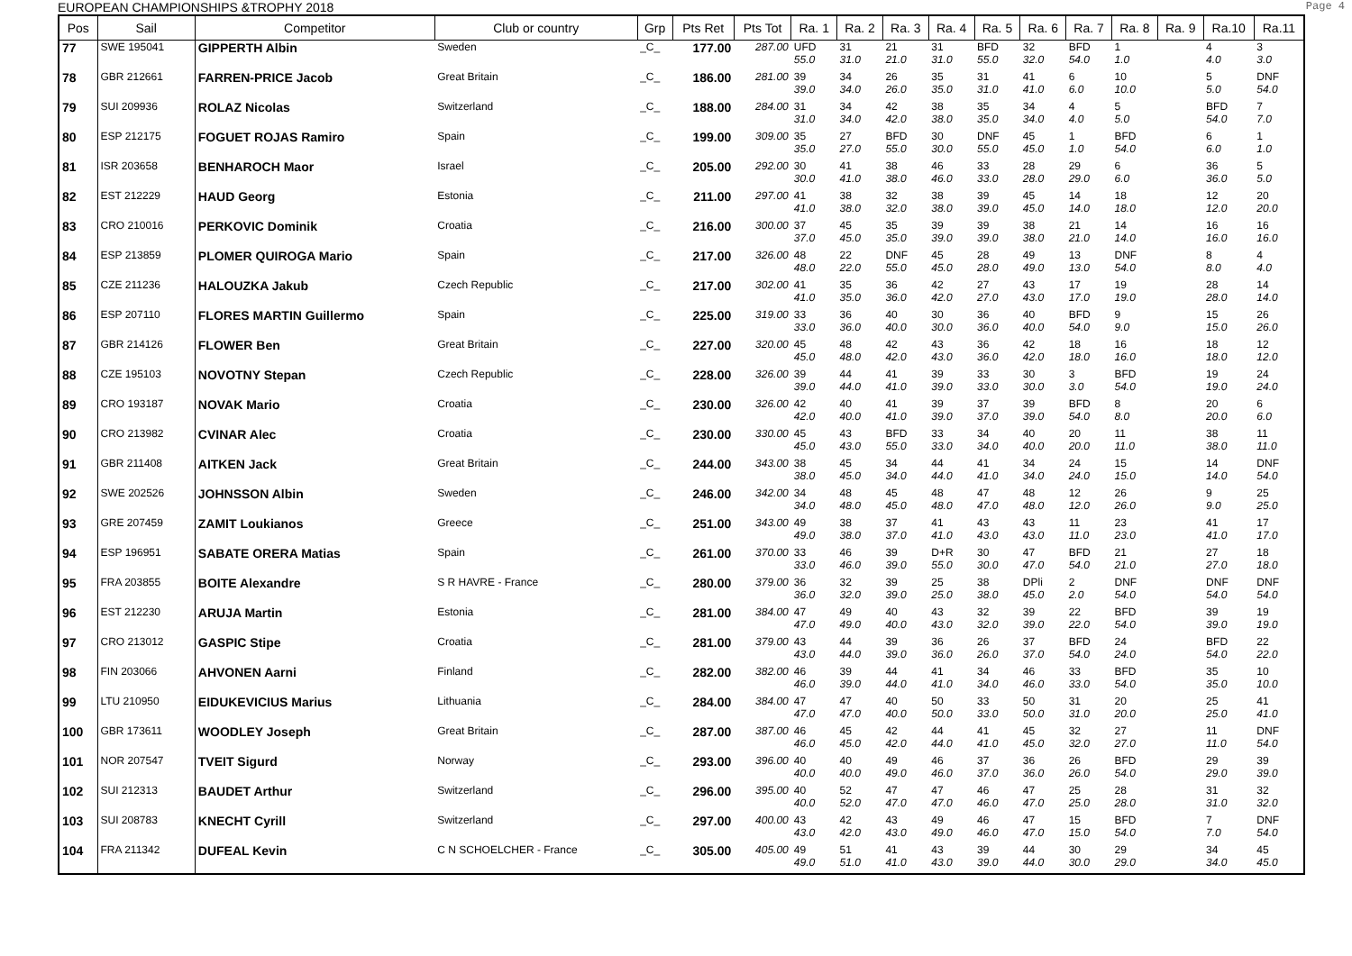EUROPEAN CHAMPIONSHIPS &TROPHY 2018 Page 4
| Pos | Sail | Competitor | Club or country | Grp | Pts Ret | Pts Tot | Ra. 1 | Ra. 2 | Ra. 3 | Ra. 4 | Ra. 5 | Ra. 6 | Ra. 7 | Ra. 8 | Ra. 9 | Ra.10 | Ra.11 |
| --- | --- | --- | --- | --- | --- | --- | --- | --- | --- | --- | --- | --- | --- | --- | --- | --- | --- |
| 77 | SWE 195041 | GIPPERTH Albin | Sweden | _C_ | 177.00 | 287.00 | UFD 55.0 | 31 31.0 | 21 21.0 | 31 31.0 | BFD 55.0 | 32 32.0 | BFD 54.0 | 1 1.0 | | 4 4.0 | 3 3.0 |
| 78 | GBR 212661 | FARREN-PRICE Jacob | Great Britain | _C_ | 186.00 | 281.00 | 39 39.0 | 34 34.0 | 26 26.0 | 35 35.0 | 31 31.0 | 41 41.0 | 6 6.0 | 10 10.0 | | 5 5.0 | DNF 54.0 |
| 79 | SUI 209936 | ROLAZ Nicolas | Switzerland | _C_ | 188.00 | 284.00 | 31 31.0 | 34 34.0 | 42 42.0 | 38 38.0 | 35 35.0 | 34 34.0 | 4 4.0 | 5 5.0 | | BFD 54.0 | 7 7.0 |
| 80 | ESP 212175 | FOGUET ROJAS Ramiro | Spain | _C_ | 199.00 | 309.00 | 35 35.0 | 27 27.0 | BFD 55.0 | 30 30.0 | DNF 55.0 | 45 45.0 | 1 1.0 | BFD 54.0 | | 6 6.0 | 1 1.0 |
| 81 | ISR 203658 | BENHAROCH Maor | Israel | _C_ | 205.00 | 292.00 | 30 30.0 | 41 41.0 | 38 38.0 | 46 46.0 | 33 33.0 | 28 28.0 | 29 29.0 | 6 6.0 | | 36 36.0 | 5 5.0 |
| 82 | EST 212229 | HAUD Georg | Estonia | _C_ | 211.00 | 297.00 | 41 41.0 | 38 38.0 | 32 32.0 | 38 38.0 | 39 39.0 | 45 45.0 | 14 14.0 | 18 18.0 | | 12 12.0 | 20 20.0 |
| 83 | CRO 210016 | PERKOVIC Dominik | Croatia | _C_ | 216.00 | 300.00 | 37 37.0 | 45 45.0 | 35 35.0 | 39 39.0 | 39 39.0 | 38 38.0 | 21 21.0 | 14 14.0 | | 16 16.0 | 16 16.0 |
| 84 | ESP 213859 | PLOMER QUIROGA Mario | Spain | _C_ | 217.00 | 326.00 | 48 48.0 | 22 22.0 | DNF 55.0 | 45 45.0 | 28 28.0 | 49 49.0 | 13 13.0 | DNF 54.0 | | 8 8.0 | 4 4.0 |
| 85 | CZE 211236 | HALOUZKA Jakub | Czech Republic | _C_ | 217.00 | 302.00 | 41 41.0 | 35 35.0 | 36 36.0 | 42 42.0 | 27 27.0 | 43 43.0 | 17 17.0 | 19 19.0 | | 28 28.0 | 14 14.0 |
| 86 | ESP 207110 | FLORES MARTIN Guillermo | Spain | _C_ | 225.00 | 319.00 | 33 33.0 | 36 36.0 | 40 40.0 | 30 30.0 | 36 36.0 | 40 40.0 | BFD 54.0 | 9 9.0 | | 15 15.0 | 26 26.0 |
| 87 | GBR 214126 | FLOWER Ben | Great Britain | _C_ | 227.00 | 320.00 | 45 45.0 | 48 48.0 | 42 42.0 | 43 43.0 | 36 36.0 | 42 42.0 | 18 18.0 | 16 16.0 | | 18 18.0 | 12 12.0 |
| 88 | CZE 195103 | NOVOTNY Stepan | Czech Republic | _C_ | 228.00 | 326.00 | 39 39.0 | 44 44.0 | 41 41.0 | 39 39.0 | 33 33.0 | 30 30.0 | 3 3.0 | BFD 54.0 | | 19 19.0 | 24 24.0 |
| 89 | CRO 193187 | NOVAK Mario | Croatia | _C_ | 230.00 | 326.00 | 42 42.0 | 40 40.0 | 41 41.0 | 39 39.0 | 37 37.0 | 39 39.0 | BFD 54.0 | 8 8.0 | | 20 20.0 | 6 6.0 |
| 90 | CRO 213982 | CVINAR Alec | Croatia | _C_ | 230.00 | 330.00 | 45 45.0 | 43 43.0 | BFD 55.0 | 33 33.0 | 34 34.0 | 40 40.0 | 20 20.0 | 11 11.0 | | 38 38.0 | 11 11.0 |
| 91 | GBR 211408 | AITKEN Jack | Great Britain | _C_ | 244.00 | 343.00 | 38 38.0 | 45 45.0 | 34 34.0 | 44 44.0 | 41 41.0 | 34 34.0 | 24 24.0 | 15 15.0 | | 14 14.0 | DNF 54.0 |
| 92 | SWE 202526 | JOHNSSON Albin | Sweden | _C_ | 246.00 | 342.00 | 34 34.0 | 48 48.0 | 45 45.0 | 48 48.0 | 47 47.0 | 48 48.0 | 12 12.0 | 26 26.0 | | 9 9.0 | 25 25.0 |
| 93 | GRE 207459 | ZAMIT Loukianos | Greece | _C_ | 251.00 | 343.00 | 49 49.0 | 38 38.0 | 37 37.0 | 41 41.0 | 43 43.0 | 43 43.0 | 11 11.0 | 23 23.0 | | 41 41.0 | 17 17.0 |
| 94 | ESP 196951 | SABATE ORERA Matias | Spain | _C_ | 261.00 | 370.00 | 33 33.0 | 46 46.0 | 39 39.0 | D+R 55.0 | 30 30.0 | 47 47.0 | BFD 54.0 | 21 21.0 | | 27 27.0 | 18 18.0 |
| 95 | FRA 203855 | BOITE Alexandre | S R HAVRE - France | _C_ | 280.00 | 379.00 | 36 36.0 | 32 32.0 | 39 39.0 | 25 25.0 | 38 38.0 | DPli 45.0 | 2 2.0 | DNF 54.0 | | DNF 54.0 | DNF 54.0 |
| 96 | EST 212230 | ARUJA Martin | Estonia | _C_ | 281.00 | 384.00 | 47 47.0 | 49 49.0 | 40 40.0 | 43 43.0 | 32 32.0 | 39 39.0 | 22 22.0 | BFD 54.0 | | 39 39.0 | 19 19.0 |
| 97 | CRO 213012 | GASPIC Stipe | Croatia | _C_ | 281.00 | 379.00 | 43 43.0 | 44 44.0 | 39 39.0 | 36 36.0 | 26 26.0 | 37 37.0 | BFD 54.0 | 24 24.0 | | BFD 54.0 | 22 22.0 |
| 98 | FIN 203066 | AHVONEN Aarni | Finland | _C_ | 282.00 | 382.00 | 46 46.0 | 39 39.0 | 44 44.0 | 41 41.0 | 34 34.0 | 46 46.0 | 33 33.0 | BFD 54.0 | | 35 35.0 | 10 10.0 |
| 99 | LTU 210950 | EIDUKEVICIUS Marius | Lithuania | _C_ | 284.00 | 384.00 | 47 47.0 | 47 47.0 | 40 40.0 | 50 50.0 | 33 33.0 | 50 50.0 | 31 31.0 | 20 20.0 | | 25 25.0 | 41 41.0 |
| 100 | GBR 173611 | WOODLEY Joseph | Great Britain | _C_ | 287.00 | 387.00 | 46 46.0 | 45 45.0 | 42 42.0 | 44 44.0 | 41 41.0 | 45 45.0 | 32 32.0 | 27 27.0 | | 11 11.0 | DNF 54.0 |
| 101 | NOR 207547 | TVEIT Sigurd | Norway | _C_ | 293.00 | 396.00 | 40 40.0 | 40 40.0 | 49 49.0 | 46 46.0 | 37 37.0 | 36 36.0 | 26 26.0 | BFD 54.0 | | 29 29.0 | 39 39.0 |
| 102 | SUI 212313 | BAUDET Arthur | Switzerland | _C_ | 296.00 | 395.00 | 40 40.0 | 52 52.0 | 47 47.0 | 47 47.0 | 46 46.0 | 47 47.0 | 25 25.0 | 28 28.0 | | 31 31.0 | 32 32.0 |
| 103 | SUI 208783 | KNECHT Cyrill | Switzerland | _C_ | 297.00 | 400.00 | 43 43.0 | 42 42.0 | 43 43.0 | 49 49.0 | 46 46.0 | 47 47.0 | 15 15.0 | BFD 54.0 | | 7 7.0 | DNF 54.0 |
| 104 | FRA 211342 | DUFEAL Kevin | C N SCHOELCHER - France | _C_ | 305.00 | 405.00 | 49 49.0 | 51 51.0 | 41 41.0 | 43 43.0 | 39 39.0 | 44 44.0 | 30 30.0 | 29 29.0 | | 34 34.0 | 45 45.0 |